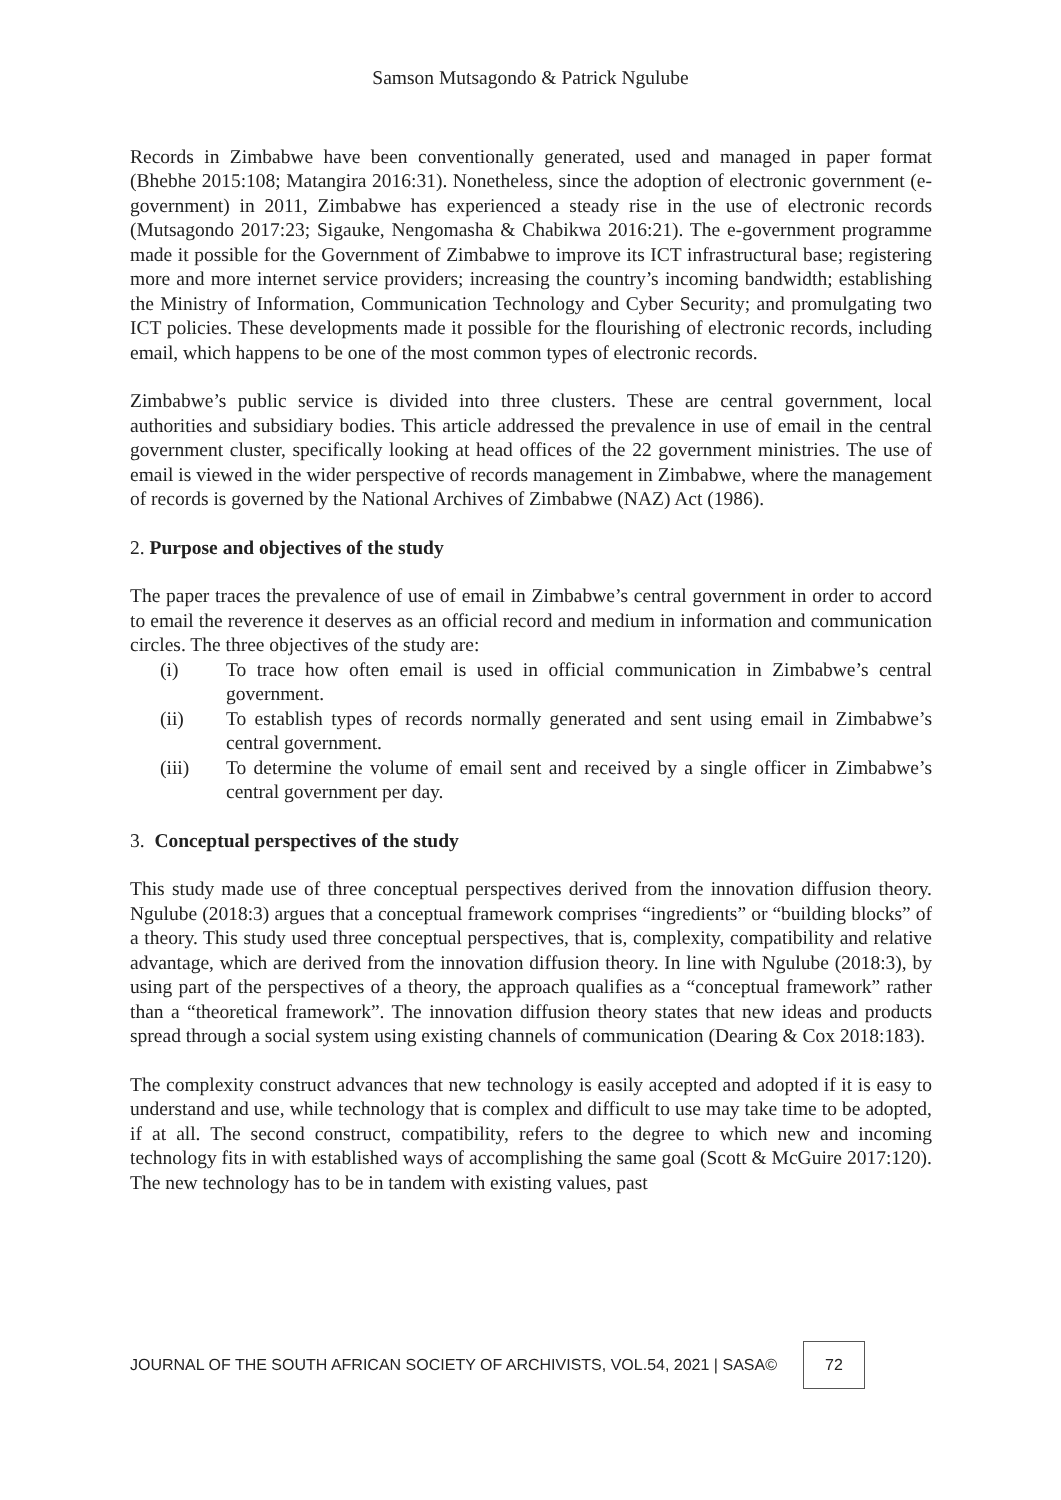Samson Mutsagondo & Patrick Ngulube
Records in Zimbabwe have been conventionally generated, used and managed in paper format (Bhebhe 2015:108; Matangira 2016:31). Nonetheless, since the adoption of electronic government (e-government) in 2011, Zimbabwe has experienced a steady rise in the use of electronic records (Mutsagondo 2017:23; Sigauke, Nengomasha & Chabikwa 2016:21). The e-government programme made it possible for the Government of Zimbabwe to improve its ICT infrastructural base; registering more and more internet service providers; increasing the country’s incoming bandwidth; establishing the Ministry of Information, Communication Technology and Cyber Security; and promulgating two ICT policies. These developments made it possible for the flourishing of electronic records, including email, which happens to be one of the most common types of electronic records.
Zimbabwe’s public service is divided into three clusters. These are central government, local authorities and subsidiary bodies. This article addressed the prevalence in use of email in the central government cluster, specifically looking at head offices of the 22 government ministries. The use of email is viewed in the wider perspective of records management in Zimbabwe, where the management of records is governed by the National Archives of Zimbabwe (NAZ) Act (1986).
2. Purpose and objectives of the study
The paper traces the prevalence of use of email in Zimbabwe’s central government in order to accord to email the reverence it deserves as an official record and medium in information and communication circles. The three objectives of the study are:
(i) To trace how often email is used in official communication in Zimbabwe’s central government.
(ii) To establish types of records normally generated and sent using email in Zimbabwe’s central government.
(iii) To determine the volume of email sent and received by a single officer in Zimbabwe’s central government per day.
3. Conceptual perspectives of the study
This study made use of three conceptual perspectives derived from the innovation diffusion theory. Ngulube (2018:3) argues that a conceptual framework comprises “ingredients” or “building blocks” of a theory. This study used three conceptual perspectives, that is, complexity, compatibility and relative advantage, which are derived from the innovation diffusion theory. In line with Ngulube (2018:3), by using part of the perspectives of a theory, the approach qualifies as a “conceptual framework” rather than a “theoretical framework”. The innovation diffusion theory states that new ideas and products spread through a social system using existing channels of communication (Dearing & Cox 2018:183).
The complexity construct advances that new technology is easily accepted and adopted if it is easy to understand and use, while technology that is complex and difficult to use may take time to be adopted, if at all. The second construct, compatibility, refers to the degree to which new and incoming technology fits in with established ways of accomplishing the same goal (Scott & McGuire 2017:120). The new technology has to be in tandem with existing values, past
JOURNAL OF THE SOUTH AFRICAN SOCIETY OF ARCHIVISTS, VOL.54, 2021 | SASA© 72